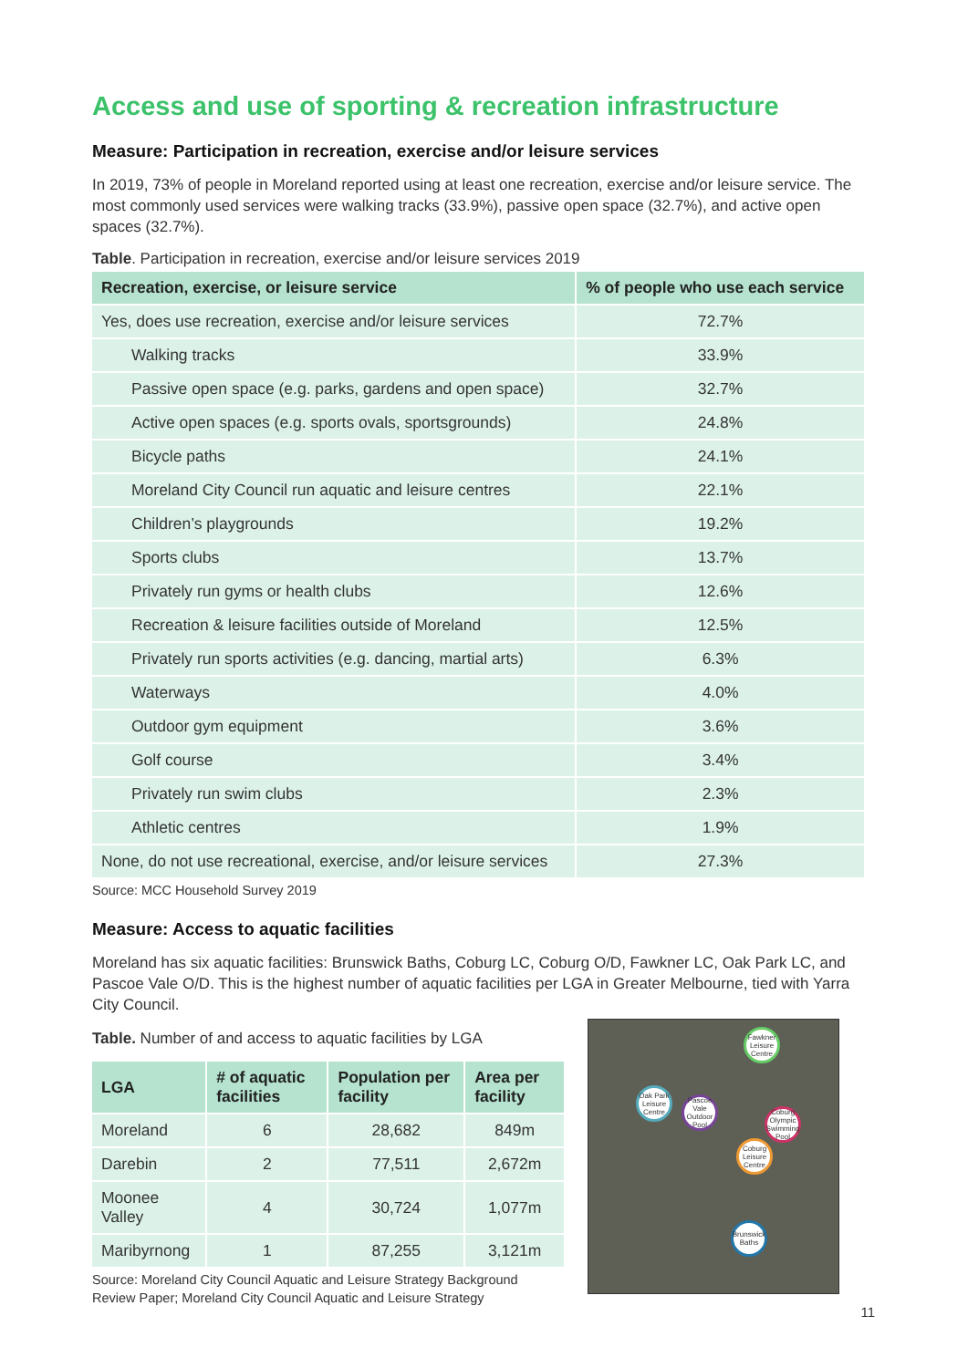Access and use of sporting & recreation infrastructure
Measure: Participation in recreation, exercise and/or leisure services
In 2019, 73% of people in Moreland reported using at least one recreation, exercise and/or leisure service. The most commonly used services were walking tracks (33.9%), passive open space (32.7%), and active open spaces (32.7%).
Table. Participation in recreation, exercise and/or leisure services 2019
| Recreation, exercise, or leisure service | % of people who use each service |
| --- | --- |
| Yes, does use recreation, exercise and/or leisure services | 72.7% |
| Walking tracks | 33.9% |
| Passive open space (e.g. parks, gardens and open space) | 32.7% |
| Active open spaces (e.g. sports ovals, sportsgrounds) | 24.8% |
| Bicycle paths | 24.1% |
| Moreland City Council run aquatic and leisure centres | 22.1% |
| Children’s playgrounds | 19.2% |
| Sports clubs | 13.7% |
| Privately run gyms or health clubs | 12.6% |
| Recreation & leisure facilities outside of Moreland | 12.5% |
| Privately run sports activities (e.g. dancing, martial arts) | 6.3% |
| Waterways | 4.0% |
| Outdoor gym equipment | 3.6% |
| Golf course | 3.4% |
| Privately run swim clubs | 2.3% |
| Athletic centres | 1.9% |
| None, do not use recreational, exercise, and/or leisure services | 27.3% |
Source: MCC Household Survey 2019
Measure: Access to aquatic facilities
Moreland has six aquatic facilities: Brunswick Baths, Coburg LC, Coburg O/D, Fawkner LC, Oak Park LC, and Pascoe Vale O/D. This is the highest number of aquatic facilities per LGA in Greater Melbourne, tied with Yarra City Council.
Table. Number of and access to aquatic facilities by LGA
| LGA | # of aquatic facilities | Population per facility | Area per facility |
| --- | --- | --- | --- |
| Moreland | 6 | 28,682 | 849m |
| Darebin | 2 | 77,511 | 2,672m |
| Moonee Valley | 4 | 30,724 | 1,077m |
| Maribyrnong | 1 | 87,255 | 3,121m |
Source: Moreland City Council Aquatic and Leisure Strategy Background
Review Paper; Moreland City Council Aquatic and Leisure Strategy
Fawkner Leisure Centre
Oak Park Leisure Centre
Pascoe Vale Outdoor Pool
Coburg Olympic Swimming Pool
Coburg Leisure Centre
Brunswick Baths
11